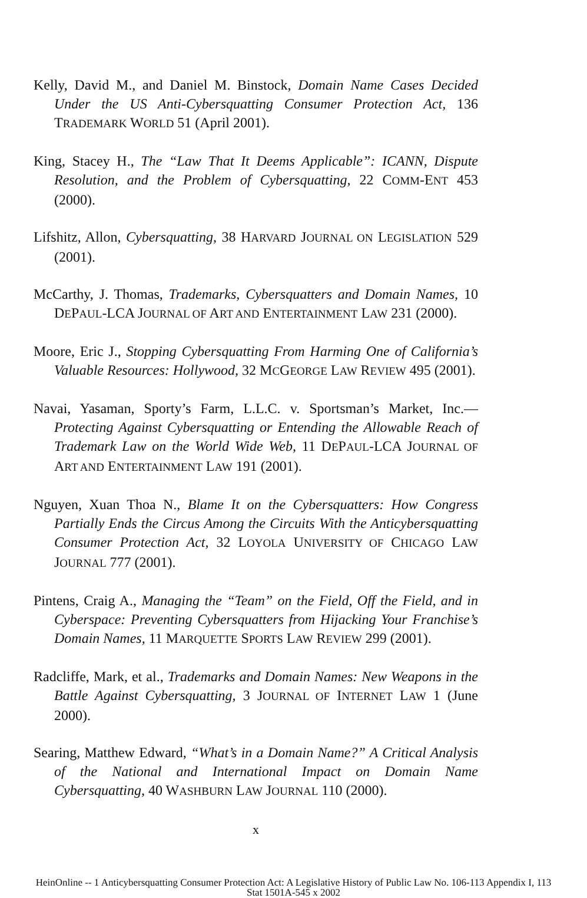Kelly, David M., and Daniel M. Binstock, Domain Name Cases Decided Under the US Anti-Cybersquatting Consumer Protection Act, 136 TRADEMARK WORLD 51 (April 2001).
King, Stacey H., The “Law That It Deems Applicable”: ICANN, Dispute Resolution, and the Problem of Cybersquatting, 22 COMM-ENT 453 (2000).
Lifshitz, Allon, Cybersquatting, 38 HARVARD JOURNAL ON LEGISLATION 529 (2001).
McCarthy, J. Thomas, Trademarks, Cybersquatters and Domain Names, 10 DEPAUL-LCA JOURNAL OF ART AND ENTERTAINMENT LAW 231 (2000).
Moore, Eric J., Stopping Cybersquatting From Harming One of California’s Valuable Resources: Hollywood, 32 MCGEORGE LAW REVIEW 495 (2001).
Navai, Yasaman, Sporty’s Farm, L.L.C. v. Sportsman’s Market, Inc.—Protecting Against Cybersquatting or Entending the Allowable Reach of Trademark Law on the World Wide Web, 11 DEPAUL-LCA JOURNAL OF ART AND ENTERTAINMENT LAW 191 (2001).
Nguyen, Xuan Thoa N., Blame It on the Cybersquatters: How Congress Partially Ends the Circus Among the Circuits With the Anticybersquatting Consumer Protection Act, 32 LOYOLA UNIVERSITY OF CHICAGO LAW JOURNAL 777 (2001).
Pintens, Craig A., Managing the “Team” on the Field, Off the Field, and in Cyberspace: Preventing Cybersquatters from Hijacking Your Franchise’s Domain Names, 11 MARQUETTE SPORTS LAW REVIEW 299 (2001).
Radcliffe, Mark, et al., Trademarks and Domain Names: New Weapons in the Battle Against Cybersquatting, 3 JOURNAL OF INTERNET LAW 1 (June 2000).
Searing, Matthew Edward, “What’s in a Domain Name?” A Critical Analysis of the National and International Impact on Domain Name Cybersquatting, 40 WASHBURN LAW JOURNAL 110 (2000).
x
HeinOnline -- 1 Anticybersquatting Consumer Protection Act: A Legislative History of Public Law No. 106-113 Appendix I, 113
Stat 1501A-545 x 2002